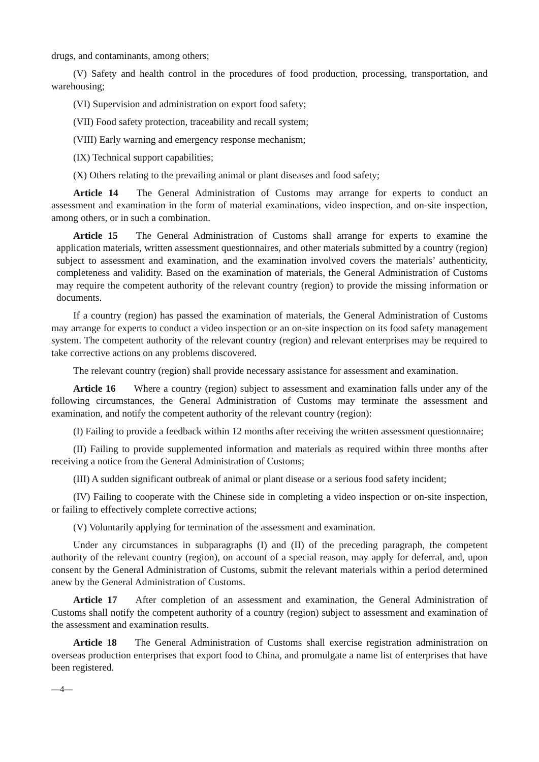drugs, and contaminants, among others;
(V) Safety and health control in the procedures of food production, processing, transportation, and warehousing;
(VI) Supervision and administration on export food safety;
(VII) Food safety protection, traceability and recall system;
(VIII) Early warning and emergency response mechanism;
(IX) Technical support capabilities;
(X) Others relating to the prevailing animal or plant diseases and food safety;
Article 14 The General Administration of Customs may arrange for experts to conduct an assessment and examination in the form of material examinations, video inspection, and on-site inspection, among others, or in such a combination.
Article 15 The General Administration of Customs shall arrange for experts to examine the application materials, written assessment questionnaires, and other materials submitted by a country (region) subject to assessment and examination, and the examination involved covers the materials’ authenticity, completeness and validity. Based on the examination of materials, the General Administration of Customs may require the competent authority of the relevant country (region) to provide the missing information or documents.
If a country (region) has passed the examination of materials, the General Administration of Customs may arrange for experts to conduct a video inspection or an on-site inspection on its food safety management system. The competent authority of the relevant country (region) and relevant enterprises may be required to take corrective actions on any problems discovered.
The relevant country (region) shall provide necessary assistance for assessment and examination.
Article 16 Where a country (region) subject to assessment and examination falls under any of the following circumstances, the General Administration of Customs may terminate the assessment and examination, and notify the competent authority of the relevant country (region):
(I) Failing to provide a feedback within 12 months after receiving the written assessment questionnaire;
(II) Failing to provide supplemented information and materials as required within three months after receiving a notice from the General Administration of Customs;
(III) A sudden significant outbreak of animal or plant disease or a serious food safety incident;
(IV) Failing to cooperate with the Chinese side in completing a video inspection or on-site inspection, or failing to effectively complete corrective actions;
(V) Voluntarily applying for termination of the assessment and examination.
Under any circumstances in subparagraphs (I) and (II) of the preceding paragraph, the competent authority of the relevant country (region), on account of a special reason, may apply for deferral, and, upon consent by the General Administration of Customs, submit the relevant materials within a period determined anew by the General Administration of Customs.
Article 17 After completion of an assessment and examination, the General Administration of Customs shall notify the competent authority of a country (region) subject to assessment and examination of the assessment and examination results.
Article 18 The General Administration of Customs shall exercise registration administration on overseas production enterprises that export food to China, and promulgate a name list of enterprises that have been registered.
—4—